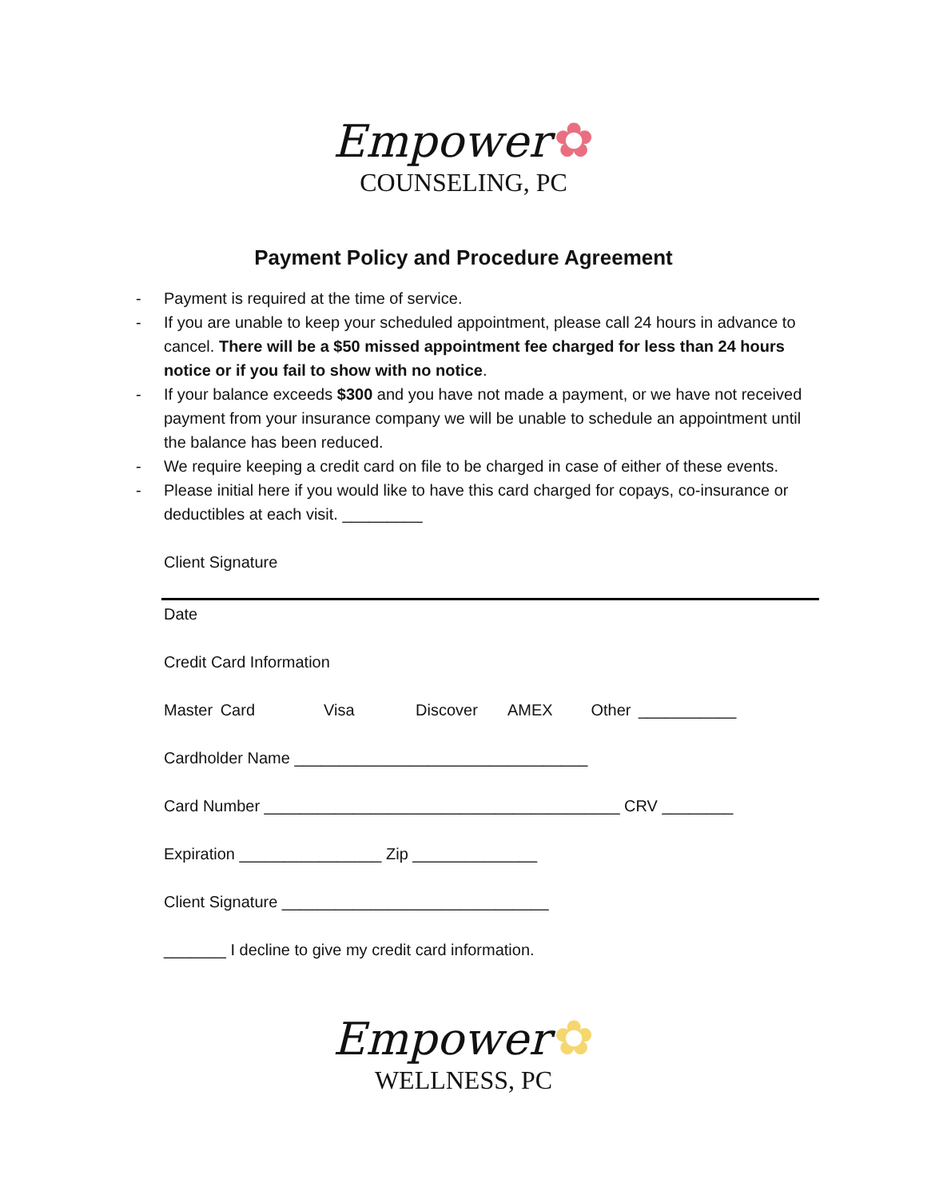Empower ✿
COUNSELING, PC
Payment Policy and Procedure Agreement
- Payment is required at the time of service.
- If you are unable to keep your scheduled appointment, please call 24 hours in advance to cancel. There will be a $50 missed appointment fee charged for less than 24 hours notice or if you fail to show with no notice.
- If your balance exceeds $300 and you have not made a payment, or we have not received payment from your insurance company we will be unable to schedule an appointment until the balance has been reduced.
- We require keeping a credit card on file to be charged in case of either of these events.
- Please initial here if you would like to have this card charged for copays, co-insurance or deductibles at each visit. _________
Client Signature
Date
Credit Card Information
Master Card Visa Discover AMEX Other ___________
Cardholder Name _________________________________
Card Number ________________________________________ CRV ________
Expiration ________________ Zip ______________
Client Signature ______________________________
_______ I decline to give my credit card information.
Empower ✿
WELLNESS, PC